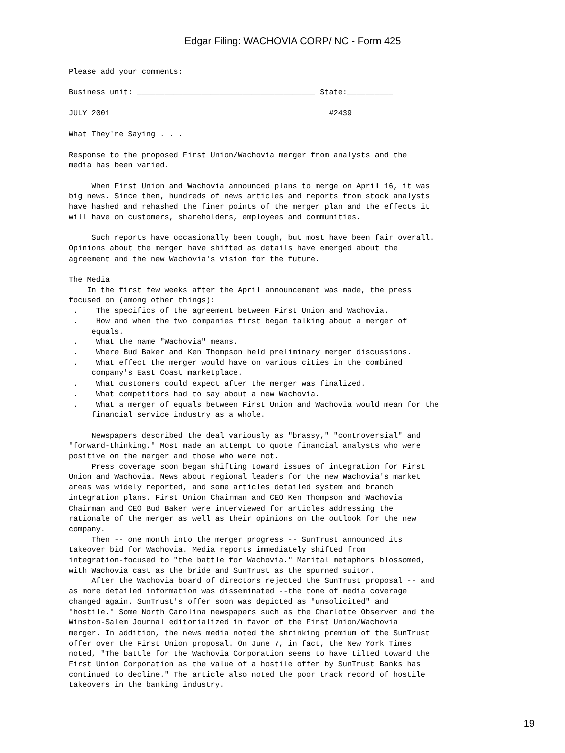Edgar Filing: WACHOVIA CORP/ NC - Form 425
Please add your comments:

Business unit: _______________________________________ State:__________

JULY 2001                                                #2439

What They're Saying . . .

Response to the proposed First Union/Wachovia merger from analysts and the
media has been varied.

     When First Union and Wachovia announced plans to merge on April 16, it was
big news. Since then, hundreds of news articles and reports from stock analysts
have hashed and rehashed the finer points of the merger plan and the effects it
will have on customers, shareholders, employees and communities.

     Such reports have occasionally been tough, but most have been fair overall.
Opinions about the merger have shifted as details have emerged about the
agreement and the new Wachovia's vision for the future.

The Media
    In the first few weeks after the April announcement was made, the press
focused on (among other things):
 .    The specifics of the agreement between First Union and Wachovia.
 .    How and when the two companies first began talking about a merger of
     equals.
 .    What the name "Wachovia" means.
 .    Where Bud Baker and Ken Thompson held preliminary merger discussions.
 .    What effect the merger would have on various cities in the combined
     company's East Coast marketplace.
 .    What customers could expect after the merger was finalized.
 .    What competitors had to say about a new Wachovia.
 .    What a merger of equals between First Union and Wachovia would mean for the
     financial service industry as a whole.

     Newspapers described the deal variously as "brassy," "controversial" and
"forward-thinking." Most made an attempt to quote financial analysts who were
positive on the merger and those who were not.
     Press coverage soon began shifting toward issues of integration for First
Union and Wachovia. News about regional leaders for the new Wachovia's market
areas was widely reported, and some articles detailed system and branch
integration plans. First Union Chairman and CEO Ken Thompson and Wachovia
Chairman and CEO Bud Baker were interviewed for articles addressing the
rationale of the merger as well as their opinions on the outlook for the new
company.
     Then -- one month into the merger progress -- SunTrust announced its
takeover bid for Wachovia. Media reports immediately shifted from
integration-focused to "the battle for Wachovia." Marital metaphors blossomed,
with Wachovia cast as the bride and SunTrust as the spurned suitor.
     After the Wachovia board of directors rejected the SunTrust proposal -- and
as more detailed information was disseminated --the tone of media coverage
changed again. SunTrust's offer soon was depicted as "unsolicited" and
"hostile." Some North Carolina newspapers such as the Charlotte Observer and the
Winston-Salem Journal editorialized in favor of the First Union/Wachovia
merger. In addition, the news media noted the shrinking premium of the SunTrust
offer over the First Union proposal. On June 7, in fact, the New York Times
noted, "The battle for the Wachovia Corporation seems to have tilted toward the
First Union Corporation as the value of a hostile offer by SunTrust Banks has
continued to decline." The article also noted the poor track record of hostile
takeovers in the banking industry.
19